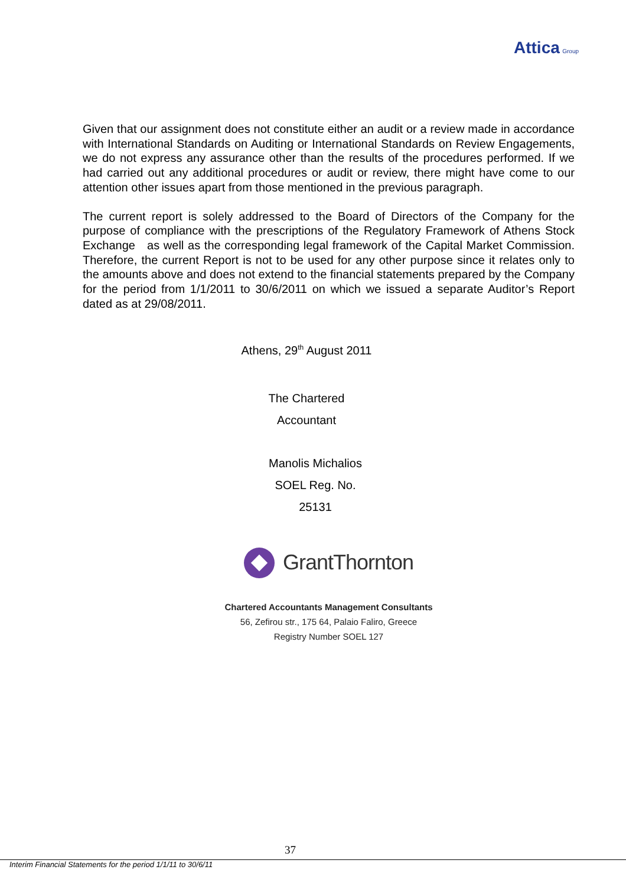Attica Group
Given that our assignment does not constitute either an audit or a review made in accordance with International Standards on Auditing or International Standards on Review Engagements, we do not express any assurance other than the results of the procedures performed. If we had carried out any additional procedures or audit or review, there might have come to our attention other issues apart from those mentioned in the previous paragraph.
The current report is solely addressed to the Board of Directors of the Company for the purpose of compliance with the prescriptions of the Regulatory Framework of Athens Stock Exchange as well as the corresponding legal framework of the Capital Market Commission. Therefore, the current Report is not to be used for any other purpose since it relates only to the amounts above and does not extend to the financial statements prepared by the Company for the period from 1/1/2011 to 30/6/2011 on which we issued a separate Auditor’s Report dated as at 29/08/2011.
Athens, 29<sup>th</sup> August 2011
The Chartered
Accountant
Manolis Michalios
SOEL Reg. No.
25131
GrantThornton
Chartered Accountants Management Consultants
56, Zefirou str., 175 64, Palaio Faliro, Greece
Registry Number SOEL 127
37
Interim Financial Statements for the period 1/1/11 to 30/6/11